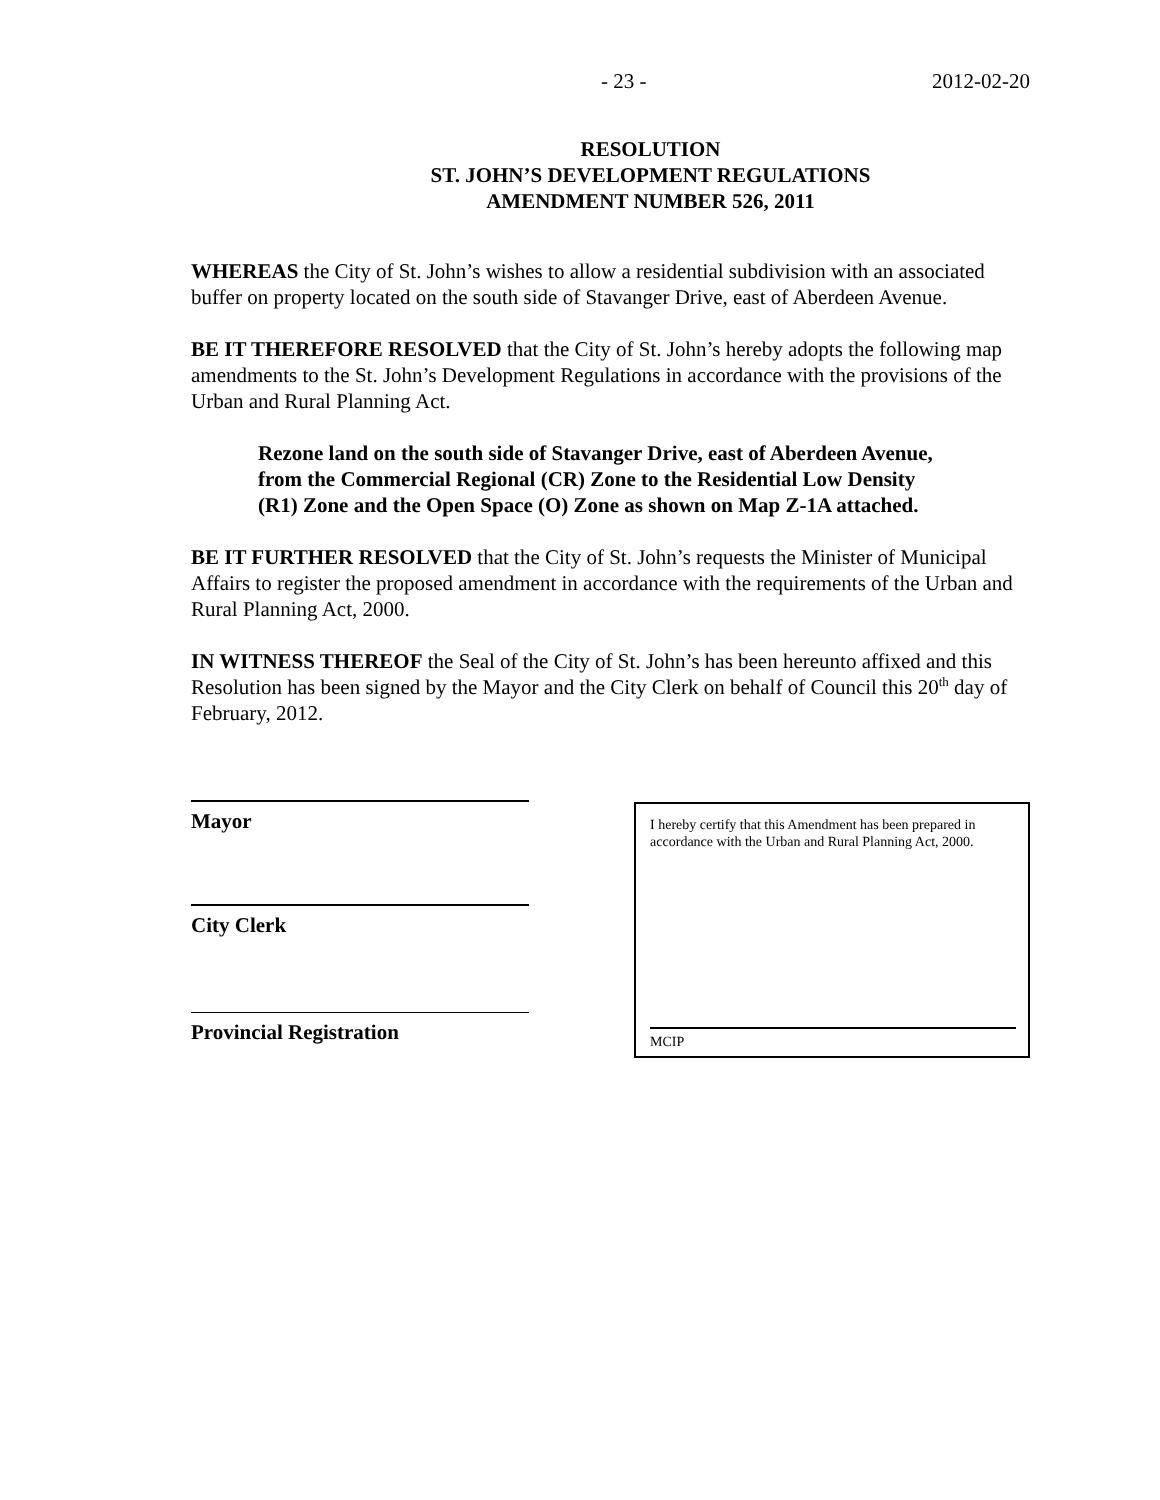- 23 - 2012-02-20
RESOLUTION
ST. JOHN’S DEVELOPMENT REGULATIONS
AMENDMENT NUMBER 526, 2011
WHEREAS the City of St. John’s wishes to allow a residential subdivision with an associated buffer on property located on the south side of Stavanger Drive, east of Aberdeen Avenue.
BE IT THEREFORE RESOLVED that the City of St. John’s hereby adopts the following map amendments to the St. John’s Development Regulations in accordance with the provisions of the Urban and Rural Planning Act.
Rezone land on the south side of Stavanger Drive, east of Aberdeen Avenue, from the Commercial Regional (CR) Zone to the Residential Low Density (R1) Zone and the Open Space (O) Zone as shown on Map Z-1A attached.
BE IT FURTHER RESOLVED that the City of St. John’s requests the Minister of Municipal Affairs to register the proposed amendment in accordance with the requirements of the Urban and Rural Planning Act, 2000.
IN WITNESS THEREOF the Seal of the City of St. John’s has been hereunto affixed and this Resolution has been signed by the Mayor and the City Clerk on behalf of Council this 20<sup>th</sup> day of February, 2012.
Mayor
City Clerk
Provincial Registration
I hereby certify that this Amendment has been prepared in accordance with the Urban and Rural Planning Act, 2000.
MCIP